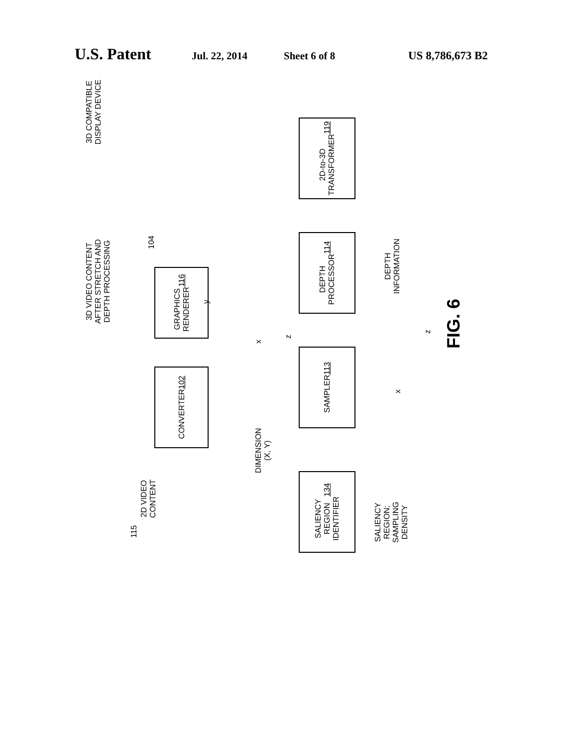U.S. Patent Jul. 22, 2014 Sheet 6 of 8 US 8,786,673 B2
115
2D VIDEO
CONTENT
CONVERTER
102
GRAPHICS
RENDERER
116
3D VIDEO CONTENT
AFTER STRETCH AND
DEPTH PROCESSING
104
3D COMPATIBLE
DISPLAY DEVICE
SALIENCY
REGION
IDENTIFIER
134
DIMENSION
(X, Y)
SAMPLER
113
DEPTH
PROCESSOR
114
2D-to-3D
TRANSFORMER
119
SALIENCY
REGION;
SAMPLING
DENSITY
DEPTH
INFORMATION
x
z
y
x
z
FIG. 6